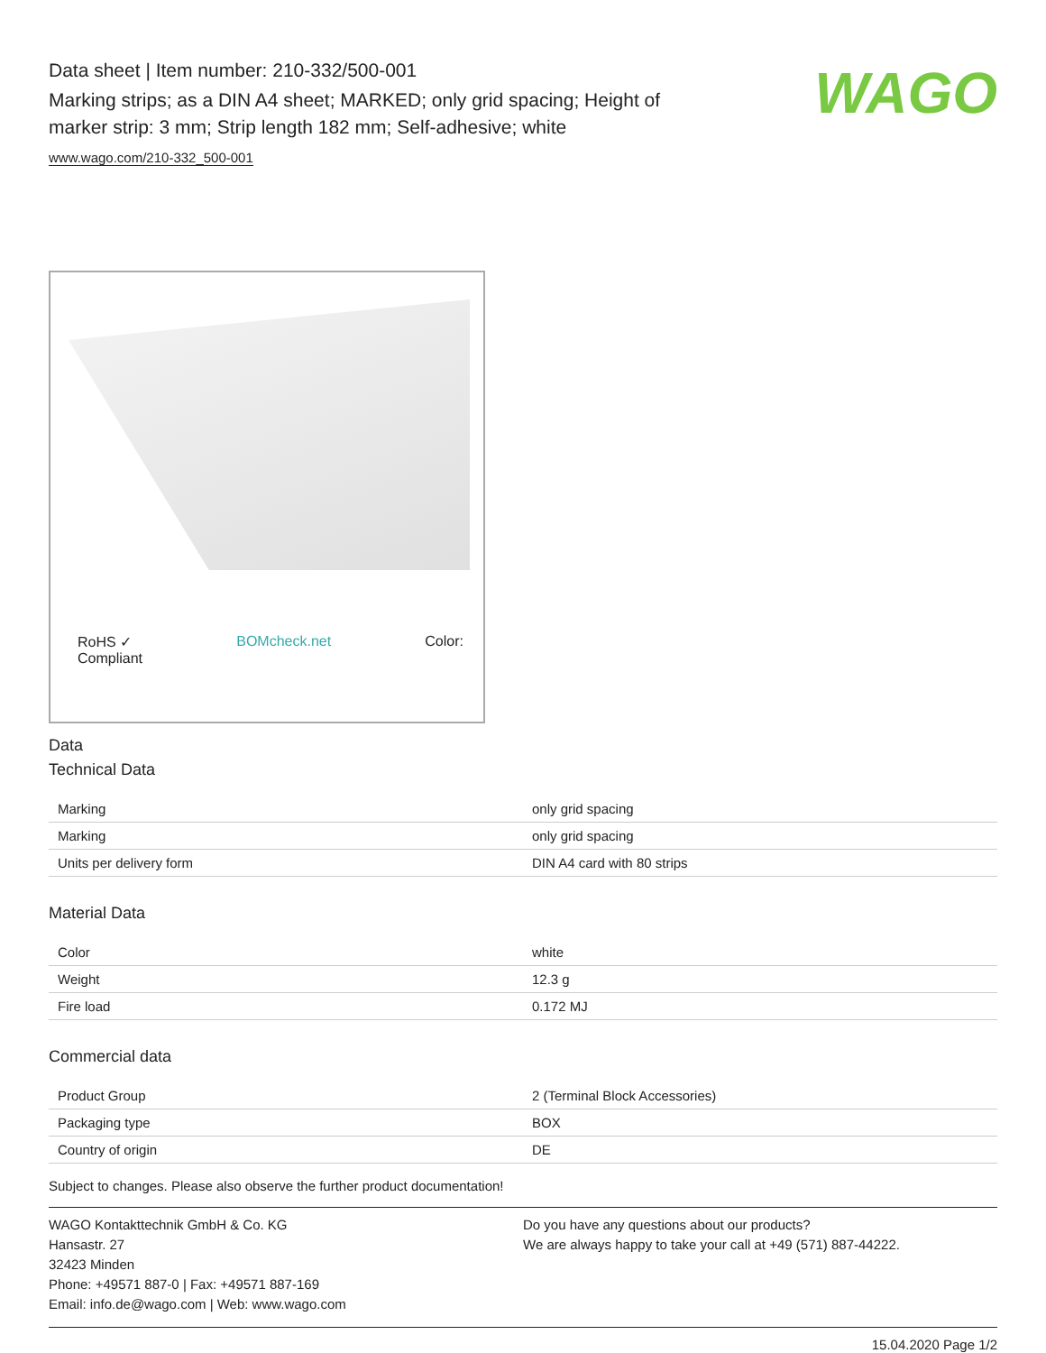Data sheet | Item number: 210-332/500-001
Marking strips; as a DIN A4 sheet; MARKED; only grid spacing; Height of
marker strip: 3 mm; Strip length 182 mm; Self-adhesive; white
www.wago.com/210-332_500-001
WAGO
RoHS ✓
Compliant BOMcheck.net Color:
Data
Technical Data
| Marking | only grid spacing |
| Marking | only grid spacing |
| Units per delivery form | DIN A4 card with 80 strips |
Material Data
| Color | white |
| Weight | 12.3 g |
| Fire load | 0.172 MJ |
Commercial data
| Product Group | 2 (Terminal Block Accessories) |
| Packaging type | BOX |
| Country of origin | DE |
Subject to changes. Please also observe the further product documentation!
WAGO Kontakttechnik GmbH & Co. KG
Hansastr. 27
32423 Minden
Phone: +49571 887-0 | Fax: +49571 887-169
Email: info.de@wago.com | Web: www.wago.com
Do you have any questions about our products?
We are always happy to take your call at +49 (571) 887-44222.
15.04.2020 Page 1/2